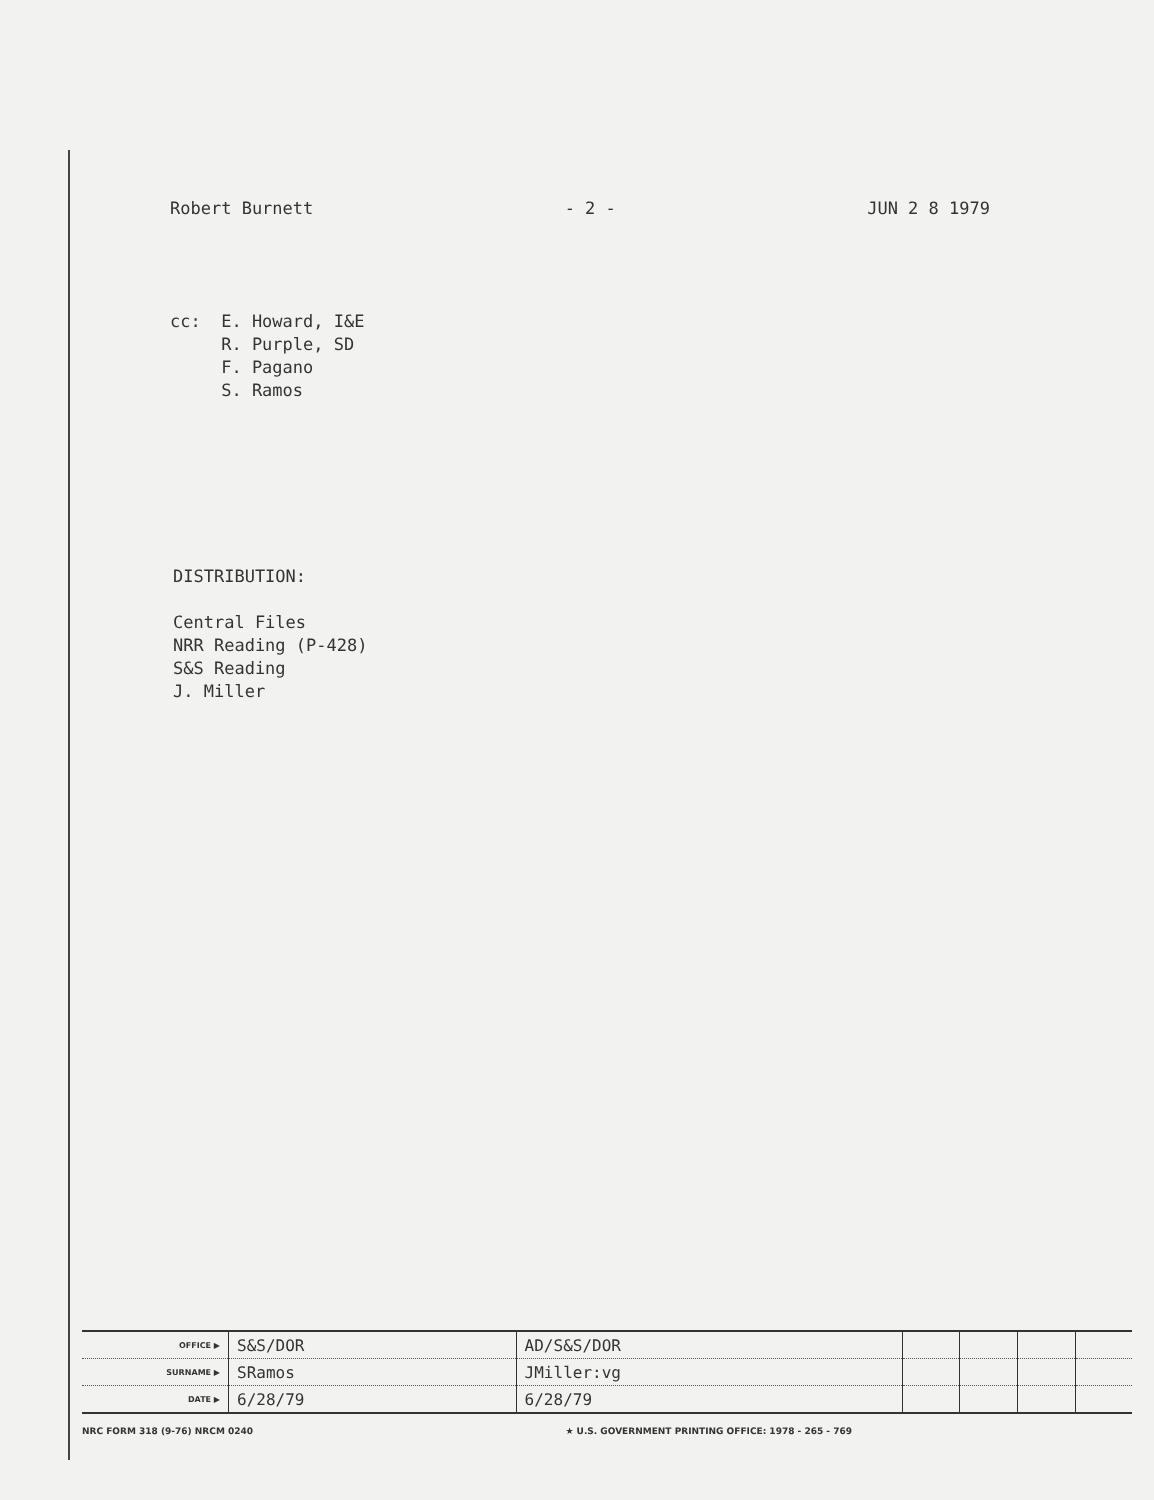Robert Burnett - 2 - JUN 2 8 1979
cc: E. Howard, I&E
R. Purple, SD
F. Pagano
S. Ramos
DISTRIBUTION:
Central Files
NRR Reading (P-428)
S&S Reading
J. Miller
| OFFICE ▶ | S&S/DOR | AD/S&S/DOR | | | | |
| SURNAME ▶ | SRamos | JMiller:vg | | | | |
| DATE ▶ | 6/28/79 | 6/28/79 | | | | |
NRC FORM 318 (9-76) NRCM 0240 ★ U.S. GOVERNMENT PRINTING OFFICE: 1978 - 265 - 769